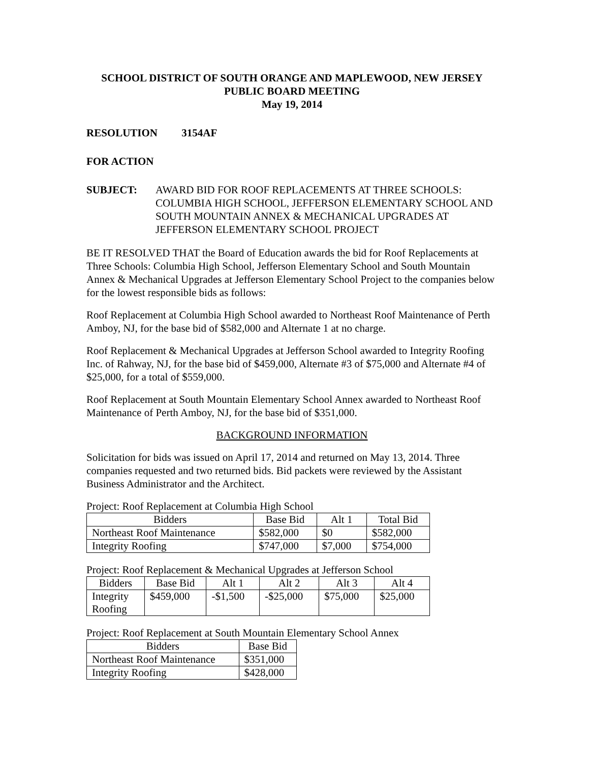SCHOOL DISTRICT OF SOUTH ORANGE AND MAPLEWOOD, NEW JERSEY
PUBLIC BOARD MEETING
May 19, 2014
RESOLUTION 3154AF
FOR ACTION
SUBJECT: AWARD BID FOR ROOF REPLACEMENTS AT THREE SCHOOLS: COLUMBIA HIGH SCHOOL, JEFFERSON ELEMENTARY SCHOOL AND SOUTH MOUNTAIN ANNEX & MECHANICAL UPGRADES AT JEFFERSON ELEMENTARY SCHOOL PROJECT
BE IT RESOLVED THAT the Board of Education awards the bid for Roof Replacements at Three Schools: Columbia High School, Jefferson Elementary School and South Mountain Annex & Mechanical Upgrades at Jefferson Elementary School Project to the companies below for the lowest responsible bids as follows:
Roof Replacement at Columbia High School awarded to Northeast Roof Maintenance of Perth Amboy, NJ, for the base bid of $582,000 and Alternate 1 at no charge.
Roof Replacement & Mechanical Upgrades at Jefferson School awarded to Integrity Roofing Inc. of Rahway, NJ, for the base bid of $459,000, Alternate #3 of $75,000 and Alternate #4 of $25,000, for a total of $559,000.
Roof Replacement at South Mountain Elementary School Annex awarded to Northeast Roof Maintenance of Perth Amboy, NJ, for the base bid of $351,000.
BACKGROUND INFORMATION
Solicitation for bids was issued on April 17, 2014 and returned on May 13, 2014. Three companies requested and two returned bids. Bid packets were reviewed by the Assistant Business Administrator and the Architect.
Project: Roof Replacement at Columbia High School
| Bidders | Base Bid | Alt 1 | Total Bid |
| --- | --- | --- | --- |
| Northeast Roof Maintenance | $582,000 | $0 | $582,000 |
| Integrity Roofing | $747,000 | $7,000 | $754,000 |
Project: Roof Replacement & Mechanical Upgrades at Jefferson School
| Bidders | Base Bid | Alt 1 | Alt 2 | Alt 3 | Alt 4 |
| --- | --- | --- | --- | --- | --- |
| Integrity Roofing | $459,000 | -$1,500 | -$25,000 | $75,000 | $25,000 |
Project: Roof Replacement at South Mountain Elementary School Annex
| Bidders | Base Bid |
| --- | --- |
| Northeast Roof Maintenance | $351,000 |
| Integrity Roofing | $428,000 |